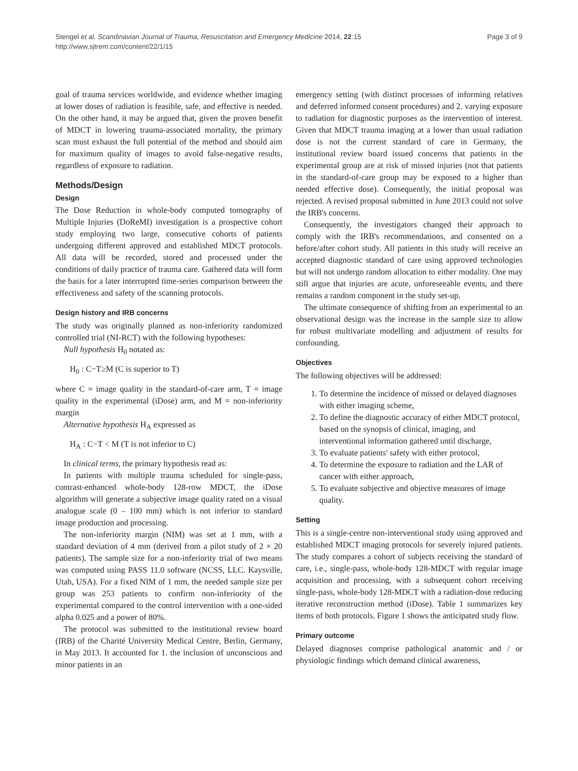Stengel et al. Scandinavian Journal of Trauma, Resuscitation and Emergency Medicine 2014, 22:15
http://www.sjtrem.com/content/22/1/15
Page 3 of 9
goal of trauma services worldwide, and evidence whether imaging at lower doses of radiation is feasible, safe, and effective is needed. On the other hand, it may be argued that, given the proven benefit of MDCT in lowering trauma-associated mortality, the primary scan must exhaust the full potential of the method and should aim for maximum quality of images to avoid false-negative results, regardless of exposure to radiation.
Methods/Design
Design
The Dose Reduction in whole-body computed tomography of Multiple Injuries (DoReMI) investigation is a prospective cohort study employing two large, consecutive cohorts of patients undergoing different approved and established MDCT protocols. All data will be recorded, stored and processed under the conditions of daily practice of trauma care. Gathered data will form the basis for a later interrupted time-series comparison between the effectiveness and safety of the scanning protocols.
Design history and IRB concerns
The study was originally planned as non-inferiority randomized controlled trial (NI-RCT) with the following hypotheses:
Null hypothesis H<sub>0</sub> notated as:
H<sub>0</sub> : C−T≥M (C is superior to T)
where C = image quality in the standard-of-care arm, T = image quality in the experimental (iDose) arm, and M = non-inferiority margin
Alternative hypothesis H<sub>A</sub> expressed as
H<sub>A</sub> : C−T < M (T is not inferior to C)
In clinical terms, the primary hypothesis read as:
In patients with multiple trauma scheduled for single-pass, contrast-enhanced whole-body 128-row MDCT, the iDose algorithm will generate a subjective image quality rated on a visual analogue scale (0 – 100 mm) which is not inferior to standard image production and processing.
The non-inferiority margin (NIM) was set at 1 mm, with a standard deviation of 4 mm (derived from a pilot study of 2 × 20 patients). The sample size for a non-inferiority trial of two means was computed using PASS 11.0 software (NCSS, LLC. Kaysville, Utah, USA). For a fixed NIM of 1 mm, the needed sample size per group was 253 patients to confirm non-inferiority of the experimental compared to the control intervention with a one-sided alpha 0.025 and a power of 80%.
The protocol was submitted to the institutional review board (IRB) of the Charité University Medical Centre, Berlin, Germany, in May 2013. It accounted for 1. the inclusion of unconscious and minor patients in an
emergency setting (with distinct processes of informing relatives and deferred informed consent procedures) and 2. varying exposure to radiation for diagnostic purposes as the intervention of interest. Given that MDCT trauma imaging at a lower than usual radiation dose is not the current standard of care in Germany, the institutional review board issued concerns that patients in the experimental group are at risk of missed injuries (not that patients in the standard-of-care group may be exposed to a higher than needed effective dose). Consequently, the initial proposal was rejected. A revised proposal submitted in June 2013 could not solve the IRB's concerns.
Consequently, the investigators changed their approach to comply with the IRB's recommendations, and consented on a before/after cohort study. All patients in this study will receive an accepted diagnostic standard of care using approved technologies but will not undergo random allocation to either modality. One may still argue that injuries are acute, unforeseeable events, and there remains a random component in the study set-up.
The ultimate consequence of shifting from an experimental to an observational design was the increase in the sample size to allow for robust multivariate modelling and adjustment of results for confounding.
Objectives
The following objectives will be addressed:
1. To determine the incidence of missed or delayed diagnoses with either imaging scheme,
2. To define the diagnostic accuracy of either MDCT protocol, based on the synopsis of clinical, imaging, and interventional information gathered until discharge,
3. To evaluate patients' safety with either protocol,
4. To determine the exposure to radiation and the LAR of cancer with either approach,
5. To evaluate subjective and objective measures of image quality.
Setting
This is a single-centre non-interventional study using approved and established MDCT imaging protocols for severely injured patients. The study compares a cohort of subjects receiving the standard of care, i.e., single-pass, whole-body 128-MDCT with regular image acquisition and processing, with a subsequent cohort receiving single-pass, whole-body 128-MDCT with a radiation-dose reducing iterative reconstruction method (iDose). Table 1 summarizes key items of both protocols. Figure 1 shows the anticipated study flow.
Primary outcome
Delayed diagnoses comprise pathological anatomic and / or physiologic findings which demand clinical awareness,